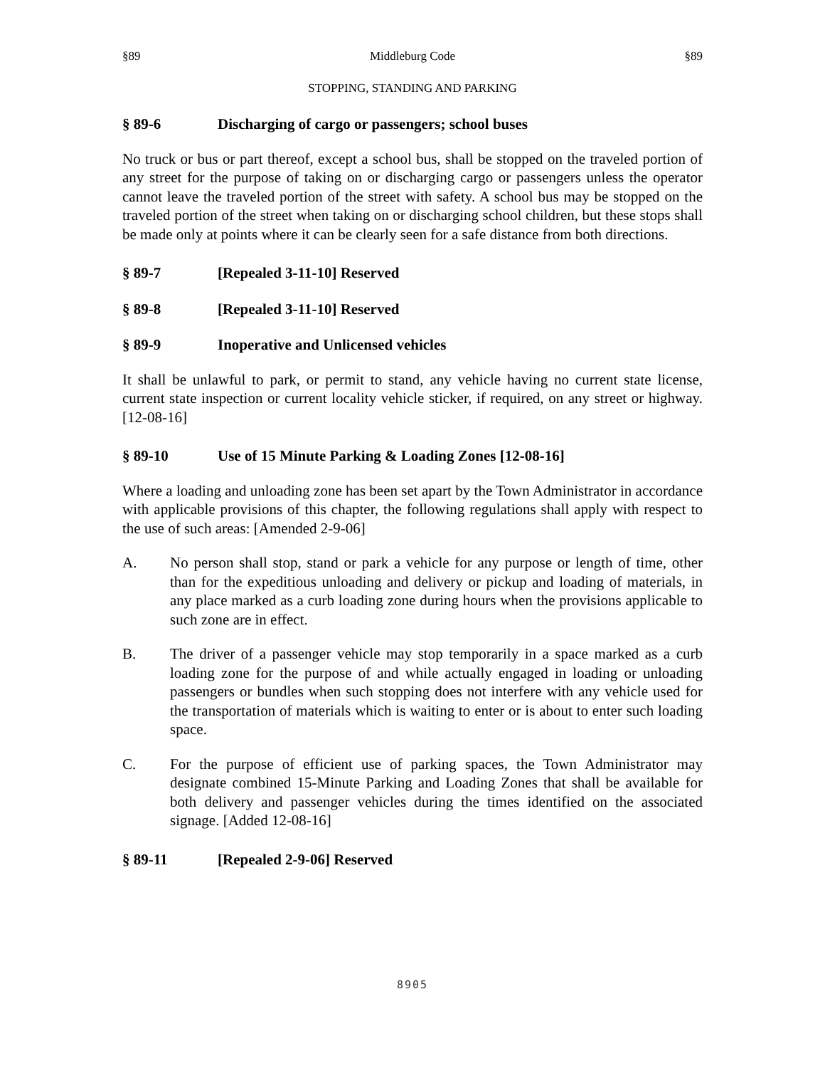§89 Middleburg Code §89
STOPPING, STANDING AND PARKING
§ 89-6 Discharging of cargo or passengers; school buses
No truck or bus or part thereof, except a school bus, shall be stopped on the traveled portion of any street for the purpose of taking on or discharging cargo or passengers unless the operator cannot leave the traveled portion of the street with safety. A school bus may be stopped on the traveled portion of the street when taking on or discharging school children, but these stops shall be made only at points where it can be clearly seen for a safe distance from both directions.
§ 89-7 [Repealed 3-11-10] Reserved
§ 89-8 [Repealed 3-11-10] Reserved
§ 89-9 Inoperative and Unlicensed vehicles
It shall be unlawful to park, or permit to stand, any vehicle having no current state license, current state inspection or current locality vehicle sticker, if required, on any street or highway. [12-08-16]
§ 89-10 Use of 15 Minute Parking & Loading Zones [12-08-16]
Where a loading and unloading zone has been set apart by the Town Administrator in accordance with applicable provisions of this chapter, the following regulations shall apply with respect to the use of such areas: [Amended 2-9-06]
A. No person shall stop, stand or park a vehicle for any purpose or length of time, other than for the expeditious unloading and delivery or pickup and loading of materials, in any place marked as a curb loading zone during hours when the provisions applicable to such zone are in effect.
B. The driver of a passenger vehicle may stop temporarily in a space marked as a curb loading zone for the purpose of and while actually engaged in loading or unloading passengers or bundles when such stopping does not interfere with any vehicle used for the transportation of materials which is waiting to enter or is about to enter such loading space.
C. For the purpose of efficient use of parking spaces, the Town Administrator may designate combined 15-Minute Parking and Loading Zones that shall be available for both delivery and passenger vehicles during the times identified on the associated signage. [Added 12-08-16]
§ 89-11 [Repealed 2-9-06] Reserved
8905